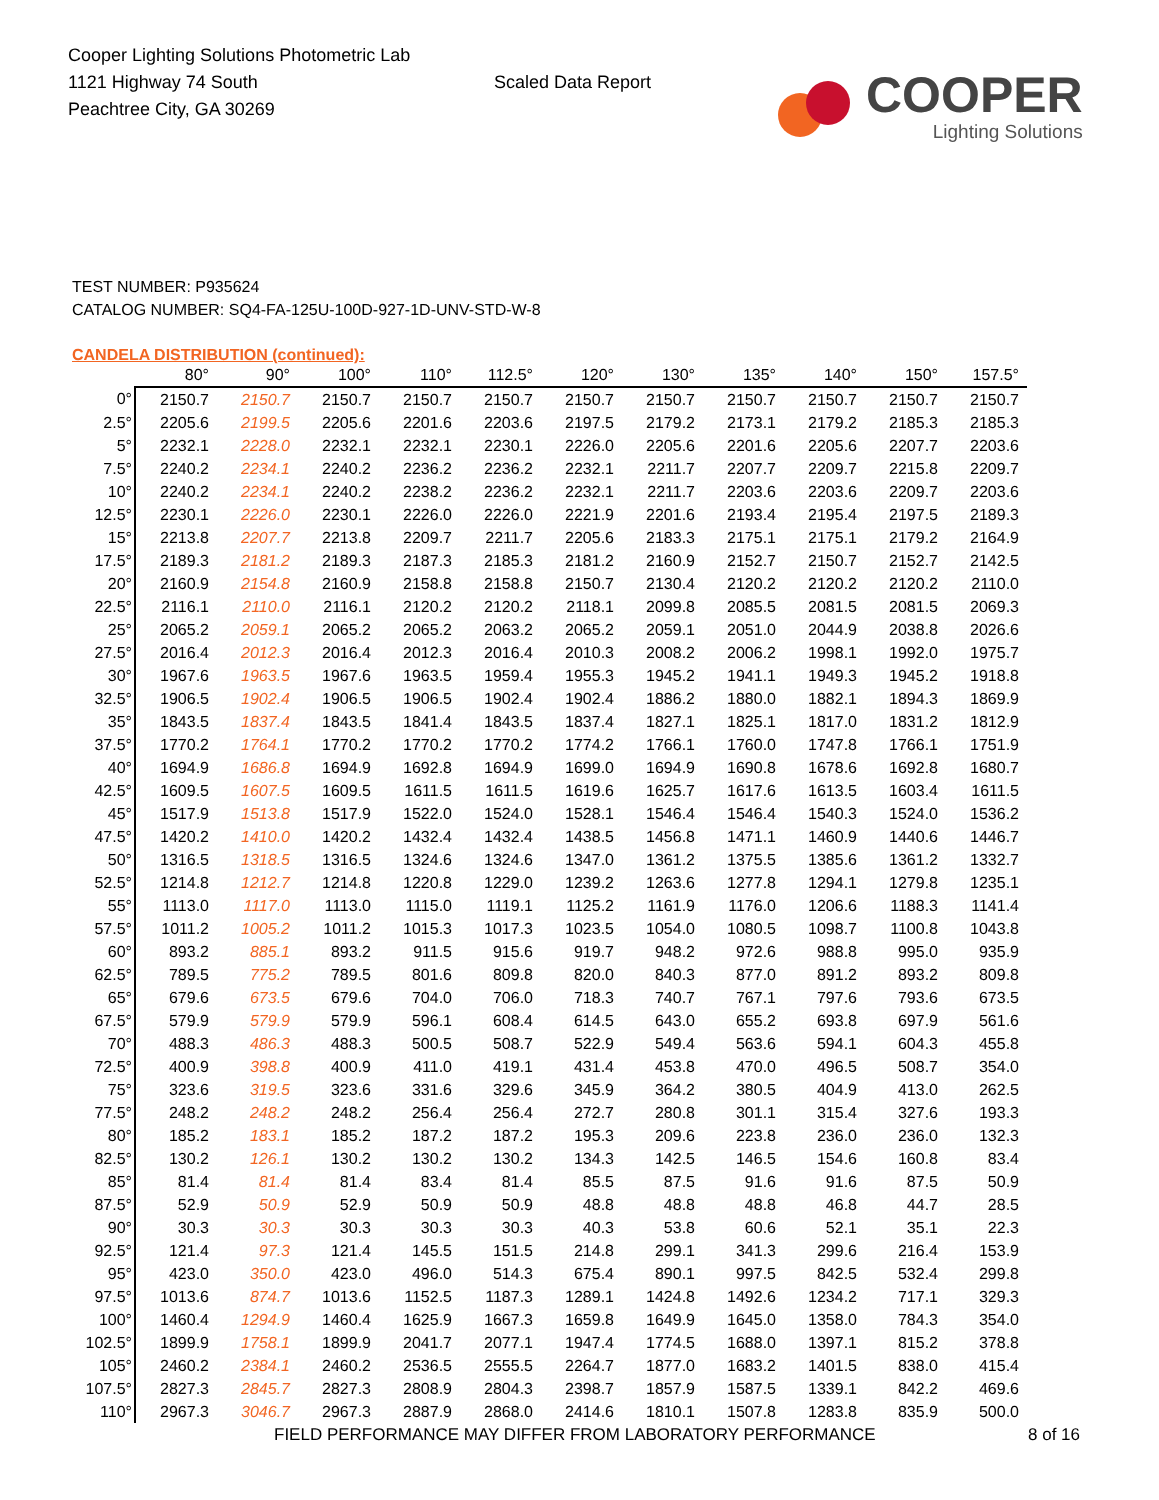Cooper Lighting Solutions Photometric Lab
1121 Highway 74 South
Peachtree City, GA 30269
Scaled Data Report
COOPER
Lighting Solutions
TEST NUMBER: P935624
CATALOG NUMBER: SQ4-FA-125U-100D-927-1D-UNV-STD-W-8
CANDELA DISTRIBUTION (continued):
| | 80° | 90° | 100° | 110° | 112.5° | 120° | 130° | 135° | 140° | 150° | 157.5° |
| --- | --- | --- | --- | --- | --- | --- | --- | --- | --- | --- | --- |
| 0° | 2150.7 | 2150.7 | 2150.7 | 2150.7 | 2150.7 | 2150.7 | 2150.7 | 2150.7 | 2150.7 | 2150.7 | 2150.7 |
| 2.5° | 2205.6 | 2199.5 | 2205.6 | 2201.6 | 2203.6 | 2197.5 | 2179.2 | 2173.1 | 2179.2 | 2185.3 | 2185.3 |
| 5° | 2232.1 | 2228.0 | 2232.1 | 2232.1 | 2230.1 | 2226.0 | 2205.6 | 2201.6 | 2205.6 | 2207.7 | 2203.6 |
| 7.5° | 2240.2 | 2234.1 | 2240.2 | 2236.2 | 2236.2 | 2232.1 | 2211.7 | 2207.7 | 2209.7 | 2215.8 | 2209.7 |
| 10° | 2240.2 | 2234.1 | 2240.2 | 2238.2 | 2236.2 | 2232.1 | 2211.7 | 2203.6 | 2203.6 | 2209.7 | 2203.6 |
| 12.5° | 2230.1 | 2226.0 | 2230.1 | 2226.0 | 2226.0 | 2221.9 | 2201.6 | 2193.4 | 2195.4 | 2197.5 | 2189.3 |
| 15° | 2213.8 | 2207.7 | 2213.8 | 2209.7 | 2211.7 | 2205.6 | 2183.3 | 2175.1 | 2175.1 | 2179.2 | 2164.9 |
| 17.5° | 2189.3 | 2181.2 | 2189.3 | 2187.3 | 2185.3 | 2181.2 | 2160.9 | 2152.7 | 2150.7 | 2152.7 | 2142.5 |
| 20° | 2160.9 | 2154.8 | 2160.9 | 2158.8 | 2158.8 | 2150.7 | 2130.4 | 2120.2 | 2120.2 | 2120.2 | 2110.0 |
| 22.5° | 2116.1 | 2110.0 | 2116.1 | 2120.2 | 2120.2 | 2118.1 | 2099.8 | 2085.5 | 2081.5 | 2081.5 | 2069.3 |
| 25° | 2065.2 | 2059.1 | 2065.2 | 2065.2 | 2063.2 | 2065.2 | 2059.1 | 2051.0 | 2044.9 | 2038.8 | 2026.6 |
| 27.5° | 2016.4 | 2012.3 | 2016.4 | 2012.3 | 2016.4 | 2010.3 | 2008.2 | 2006.2 | 1998.1 | 1992.0 | 1975.7 |
| 30° | 1967.6 | 1963.5 | 1967.6 | 1963.5 | 1959.4 | 1955.3 | 1945.2 | 1941.1 | 1949.3 | 1945.2 | 1918.8 |
| 32.5° | 1906.5 | 1902.4 | 1906.5 | 1906.5 | 1902.4 | 1902.4 | 1886.2 | 1880.0 | 1882.1 | 1894.3 | 1869.9 |
| 35° | 1843.5 | 1837.4 | 1843.5 | 1841.4 | 1843.5 | 1837.4 | 1827.1 | 1825.1 | 1817.0 | 1831.2 | 1812.9 |
| 37.5° | 1770.2 | 1764.1 | 1770.2 | 1770.2 | 1770.2 | 1774.2 | 1766.1 | 1760.0 | 1747.8 | 1766.1 | 1751.9 |
| 40° | 1694.9 | 1686.8 | 1694.9 | 1692.8 | 1694.9 | 1699.0 | 1694.9 | 1690.8 | 1678.6 | 1692.8 | 1680.7 |
| 42.5° | 1609.5 | 1607.5 | 1609.5 | 1611.5 | 1611.5 | 1619.6 | 1625.7 | 1617.6 | 1613.5 | 1603.4 | 1611.5 |
| 45° | 1517.9 | 1513.8 | 1517.9 | 1522.0 | 1524.0 | 1528.1 | 1546.4 | 1546.4 | 1540.3 | 1524.0 | 1536.2 |
| 47.5° | 1420.2 | 1410.0 | 1420.2 | 1432.4 | 1432.4 | 1438.5 | 1456.8 | 1471.1 | 1460.9 | 1440.6 | 1446.7 |
| 50° | 1316.5 | 1318.5 | 1316.5 | 1324.6 | 1324.6 | 1347.0 | 1361.2 | 1375.5 | 1385.6 | 1361.2 | 1332.7 |
| 52.5° | 1214.8 | 1212.7 | 1214.8 | 1220.8 | 1229.0 | 1239.2 | 1263.6 | 1277.8 | 1294.1 | 1279.8 | 1235.1 |
| 55° | 1113.0 | 1117.0 | 1113.0 | 1115.0 | 1119.1 | 1125.2 | 1161.9 | 1176.0 | 1206.6 | 1188.3 | 1141.4 |
| 57.5° | 1011.2 | 1005.2 | 1011.2 | 1015.3 | 1017.3 | 1023.5 | 1054.0 | 1080.5 | 1098.7 | 1100.8 | 1043.8 |
| 60° | 893.2 | 885.1 | 893.2 | 911.5 | 915.6 | 919.7 | 948.2 | 972.6 | 988.8 | 995.0 | 935.9 |
| 62.5° | 789.5 | 775.2 | 789.5 | 801.6 | 809.8 | 820.0 | 840.3 | 877.0 | 891.2 | 893.2 | 809.8 |
| 65° | 679.6 | 673.5 | 679.6 | 704.0 | 706.0 | 718.3 | 740.7 | 767.1 | 797.6 | 793.6 | 673.5 |
| 67.5° | 579.9 | 579.9 | 579.9 | 596.1 | 608.4 | 614.5 | 643.0 | 655.2 | 693.8 | 697.9 | 561.6 |
| 70° | 488.3 | 486.3 | 488.3 | 500.5 | 508.7 | 522.9 | 549.4 | 563.6 | 594.1 | 604.3 | 455.8 |
| 72.5° | 400.9 | 398.8 | 400.9 | 411.0 | 419.1 | 431.4 | 453.8 | 470.0 | 496.5 | 508.7 | 354.0 |
| 75° | 323.6 | 319.5 | 323.6 | 331.6 | 329.6 | 345.9 | 364.2 | 380.5 | 404.9 | 413.0 | 262.5 |
| 77.5° | 248.2 | 248.2 | 248.2 | 256.4 | 256.4 | 272.7 | 280.8 | 301.1 | 315.4 | 327.6 | 193.3 |
| 80° | 185.2 | 183.1 | 185.2 | 187.2 | 187.2 | 195.3 | 209.6 | 223.8 | 236.0 | 236.0 | 132.3 |
| 82.5° | 130.2 | 126.1 | 130.2 | 130.2 | 130.2 | 134.3 | 142.5 | 146.5 | 154.6 | 160.8 | 83.4 |
| 85° | 81.4 | 81.4 | 81.4 | 83.4 | 81.4 | 85.5 | 87.5 | 91.6 | 91.6 | 87.5 | 50.9 |
| 87.5° | 52.9 | 50.9 | 52.9 | 50.9 | 50.9 | 48.8 | 48.8 | 48.8 | 46.8 | 44.7 | 28.5 |
| 90° | 30.3 | 30.3 | 30.3 | 30.3 | 30.3 | 40.3 | 53.8 | 60.6 | 52.1 | 35.1 | 22.3 |
| 92.5° | 121.4 | 97.3 | 121.4 | 145.5 | 151.5 | 214.8 | 299.1 | 341.3 | 299.6 | 216.4 | 153.9 |
| 95° | 423.0 | 350.0 | 423.0 | 496.0 | 514.3 | 675.4 | 890.1 | 997.5 | 842.5 | 532.4 | 299.8 |
| 97.5° | 1013.6 | 874.7 | 1013.6 | 1152.5 | 1187.3 | 1289.1 | 1424.8 | 1492.6 | 1234.2 | 717.1 | 329.3 |
| 100° | 1460.4 | 1294.9 | 1460.4 | 1625.9 | 1667.3 | 1659.8 | 1649.9 | 1645.0 | 1358.0 | 784.3 | 354.0 |
| 102.5° | 1899.9 | 1758.1 | 1899.9 | 2041.7 | 2077.1 | 1947.4 | 1774.5 | 1688.0 | 1397.1 | 815.2 | 378.8 |
| 105° | 2460.2 | 2384.1 | 2460.2 | 2536.5 | 2555.5 | 2264.7 | 1877.0 | 1683.2 | 1401.5 | 838.0 | 415.4 |
| 107.5° | 2827.3 | 2845.7 | 2827.3 | 2808.9 | 2804.3 | 2398.7 | 1857.9 | 1587.5 | 1339.1 | 842.2 | 469.6 |
| 110° | 2967.3 | 3046.7 | 2967.3 | 2887.9 | 2868.0 | 2414.6 | 1810.1 | 1507.8 | 1283.8 | 835.9 | 500.0 |
FIELD PERFORMANCE MAY DIFFER FROM LABORATORY PERFORMANCE 8 of 16